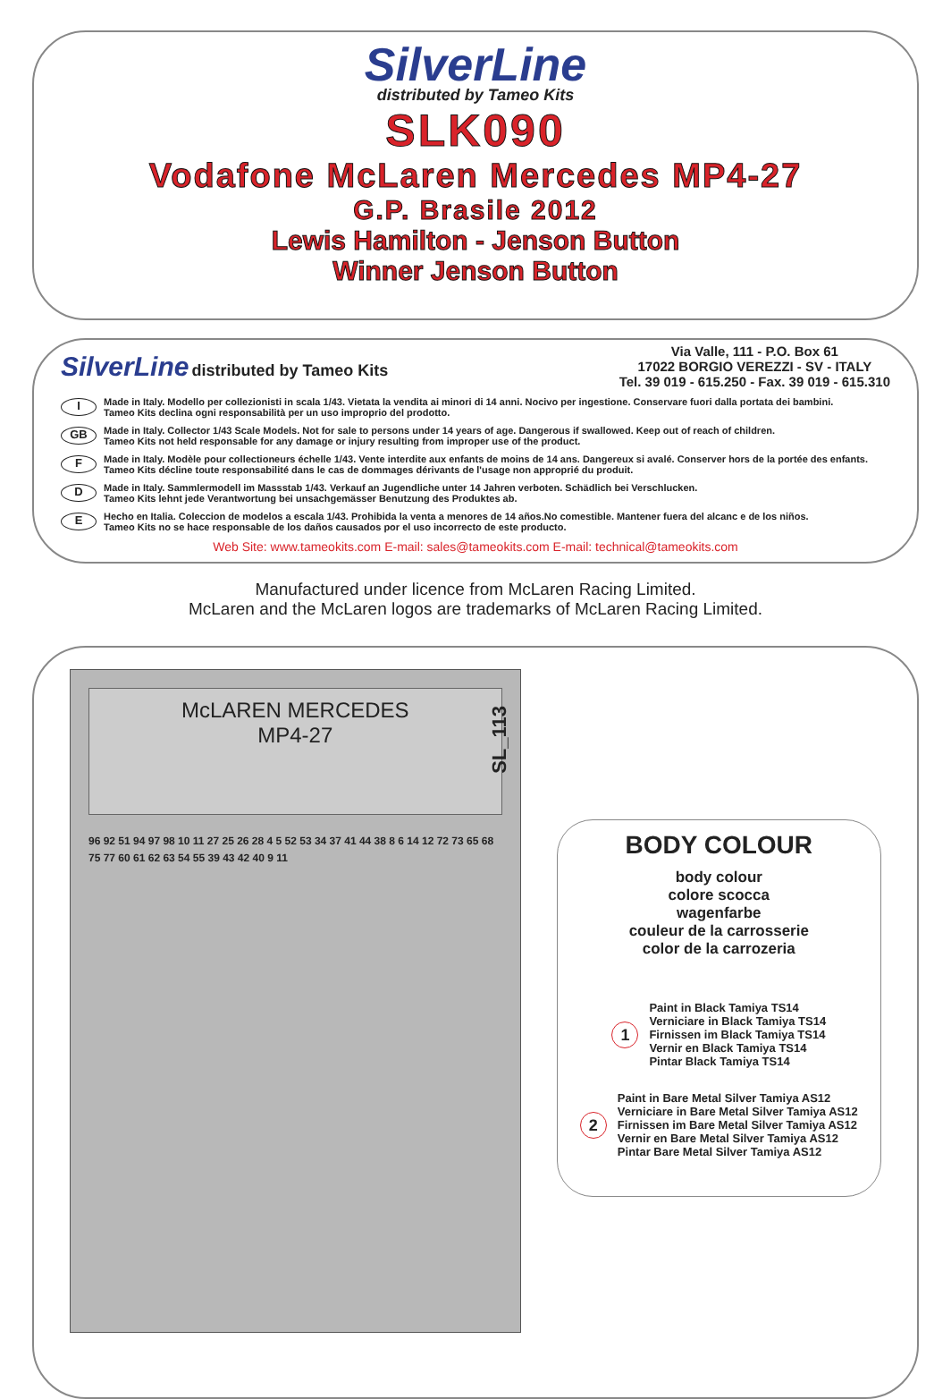SilverLine
distributed by Tameo Kits
SLK090
Vodafone McLaren Mercedes MP4-27
G.P. Brasile 2012
Lewis Hamilton - Jenson Button
Winner Jenson Button
SilverLine distributed by Tameo Kits
Via Valle, 111 - P.O. Box 61
17022 BORGIO VEREZZI - SV - ITALY
Tel. 39 019 - 615.250 - Fax. 39 019 - 615.310
I Made in Italy. Modello per collezionisti in scala 1/43. Vietata la vendita ai minori di 14 anni. Nocivo per ingestione. Conservare fuori dalla portata dei bambini.
Tameo Kits declina ogni responsabilità per un uso improprio del prodotto.
GB Made in Italy. Collector 1/43 Scale Models. Not for sale to persons under 14 years of age. Dangerous if swallowed. Keep out of reach of children.
Tameo Kits not held responsable for any damage or injury resulting from improper use of the product.
F Made in Italy. Modèle pour collectioneurs échelle 1/43. Vente interdite aux enfants de moins de 14 ans. Dangereux si avalé. Conserver hors de la portée des enfants.
Tameo Kits décline toute responsabilité dans le cas de dommages dérivants de l'usage non approprié du produit.
D Made in Italy. Sammlermodell im Massstab 1/43. Verkauf an Jugendliche unter 14 Jahren verboten. Schädlich bei Verschlucken.
Tameo Kits lehnt jede Verantwortung bei unsachgemässer Benutzung des Produktes ab.
E Hecho en Italia. Coleccion de modelos a escala 1/43. Prohibida la venta a menores de 14 años.No comestible. Mantener fuera del alcanc e de los niños.
Tameo Kits no se hace responsable de los daños causados por el uso incorrecto de este producto.
Web Site: www.tameokits.com E-mail: sales@tameokits.com E-mail: technical@tameokits.com
Manufactured under licence from McLaren Racing Limited.
McLaren and the McLaren logos are trademarks of McLaren Racing Limited.
McLAREN MERCEDES
MP4-27
SL_113
96 92 51 94 97 98 10 11 27 25 26 28 4 5 52 53 34 37 41 44 38 8 6 14 12 72 73 65 68 75 77 60 61 62 63 54 55 39 43 42 40 9 11
BODY COLOUR
body colour
colore scocca
wagenfarbe
couleur de la carrosserie
color de la carrozeria
1
Paint in Black Tamiya TS14
Verniciare in Black Tamiya TS14
Firnissen im Black Tamiya TS14
Vernir en Black Tamiya TS14
Pintar Black Tamiya TS14
2
Paint in Bare Metal Silver Tamiya AS12
Verniciare in Bare Metal Silver Tamiya AS12
Firnissen im Bare Metal Silver Tamiya AS12
Vernir en Bare Metal Silver Tamiya AS12
Pintar Bare Metal Silver Tamiya AS12